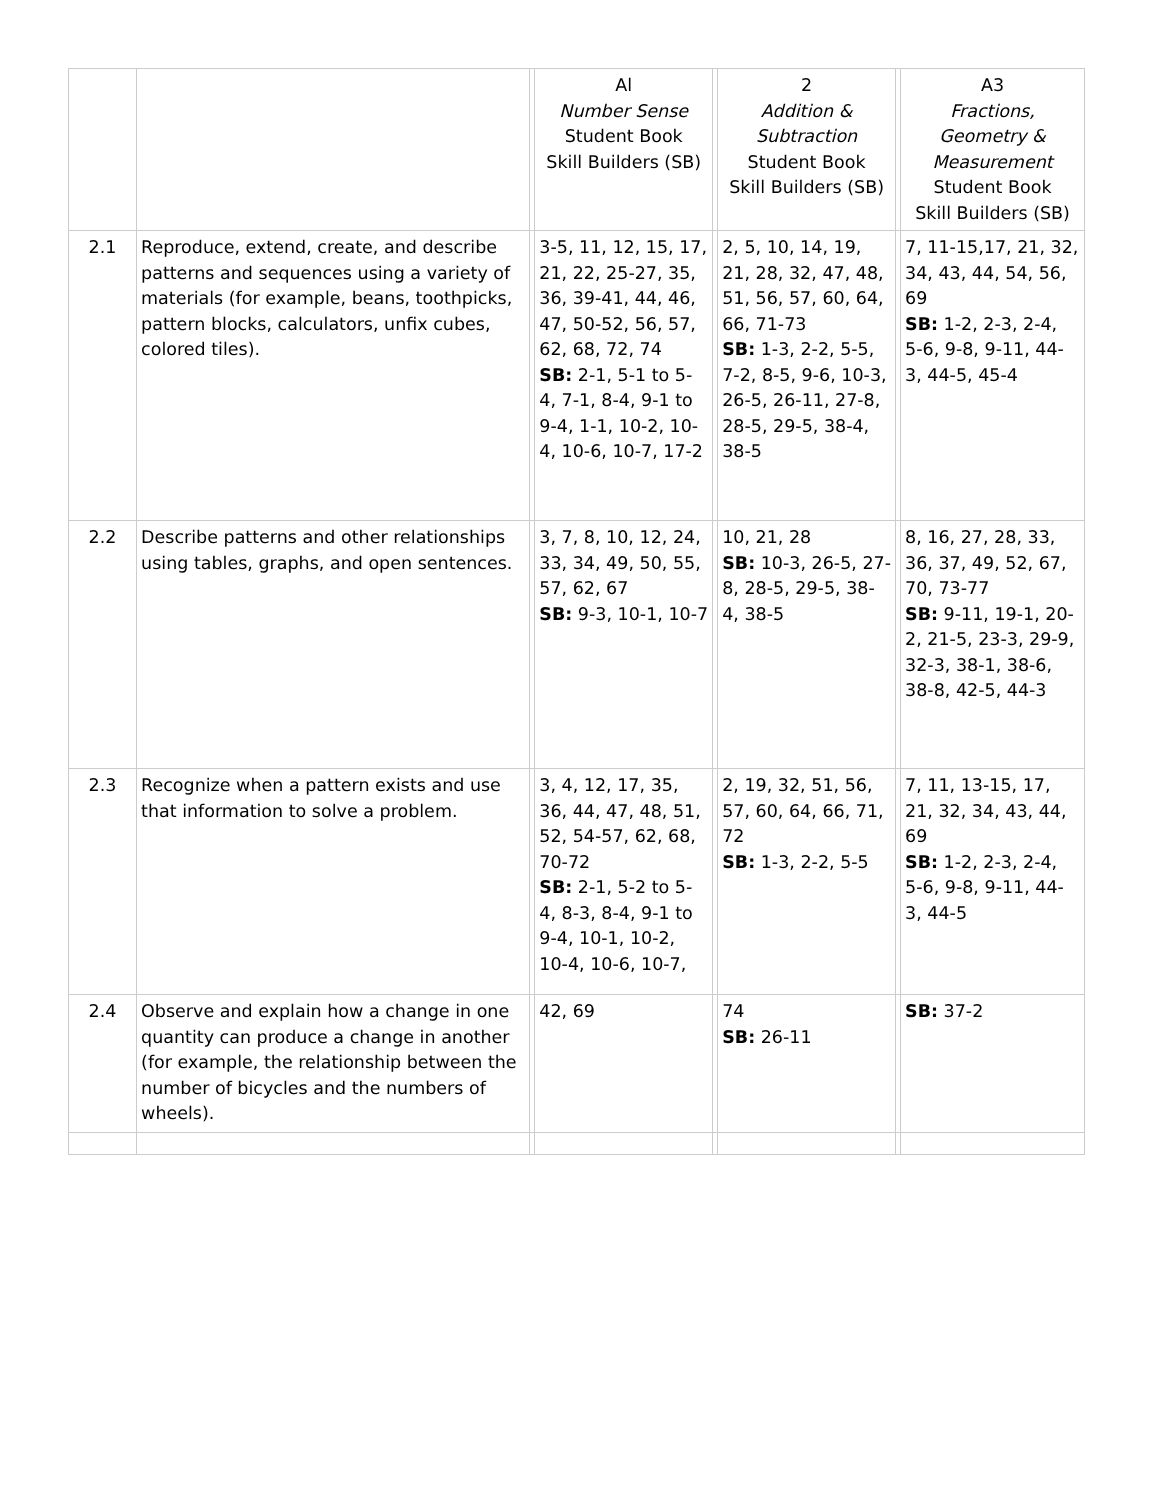| | | | Al Number Sense Student Book Skill Builders (SB) | | 2 Addition & Subtraction Student Book Skill Builders (SB) | | A3 Fractions, Geometry & Measurement Student Book Skill Builders (SB) |
| --- | --- | --- | --- | --- | --- | --- | --- |
| 2.1 | Reproduce, extend, create, and describe patterns and sequences using a variety of materials (for example, beans, toothpicks, pattern blocks, calculators, unfix cubes, colored tiles). | | 3-5, 11, 12, 15, 17, 21, 22, 25-27, 35, 36, 39-41, 44, 46, 47, 50-52, 56, 57, 62, 68, 72, 74 SB: 2-1, 5-1 to 5-4, 7-1, 8-4, 9-1 to 9-4, 1-1, 10-2, 10-4, 10-6, 10-7, 17-2 | | 2, 5, 10, 14, 19, 21, 28, 32, 47, 48, 51, 56, 57, 60, 64, 66, 71-73 SB: 1-3, 2-2, 5-5, 7-2, 8-5, 9-6, 10-3, 26-5, 26-11, 27-8, 28-5, 29-5, 38-4, 38-5 | | 7, 11-15,17, 21, 32, 34, 43, 44, 54, 56, 69 SB: 1-2, 2-3, 2-4, 5-6, 9-8, 9-11, 44-3, 44-5, 45-4 |
| 2.2 | Describe patterns and other relationships using tables, graphs, and open sentences. | | 3, 7, 8, 10, 12, 24, 33, 34, 49, 50, 55, 57, 62, 67 SB: 9-3, 10-1, 10-7 | | 10, 21, 28 SB: 10-3, 26-5, 27-8, 28-5, 29-5, 38-4, 38-5 | | 8, 16, 27, 28, 33, 36, 37, 49, 52, 67, 70, 73-77 SB: 9-11, 19-1, 20-2, 21-5, 23-3, 29-9, 32-3, 38-1, 38-6, 38-8, 42-5, 44-3 |
| 2.3 | Recognize when a pattern exists and use that information to solve a problem. | | 3, 4, 12, 17, 35, 36, 44, 47, 48, 51, 52, 54-57, 62, 68, 70-72 SB: 2-1, 5-2 to 5-4, 8-3, 8-4, 9-1 to 9-4, 10-1, 10-2, 10-4, 10-6, 10-7, | | 2, 19, 32, 51, 56, 57, 60, 64, 66, 71, 72 SB: 1-3, 2-2, 5-5 | | 7, 11, 13-15, 17, 21, 32, 34, 43, 44, 69 SB: 1-2, 2-3, 2-4, 5-6, 9-8, 9-11, 44-3, 44-5 |
| 2.4 | Observe and explain how a change in one quantity can produce a change in another (for example, the relationship between the number of bicycles and the numbers of wheels). | | 42, 69 | | 74 SB: 26-11 | | SB: 37-2 |